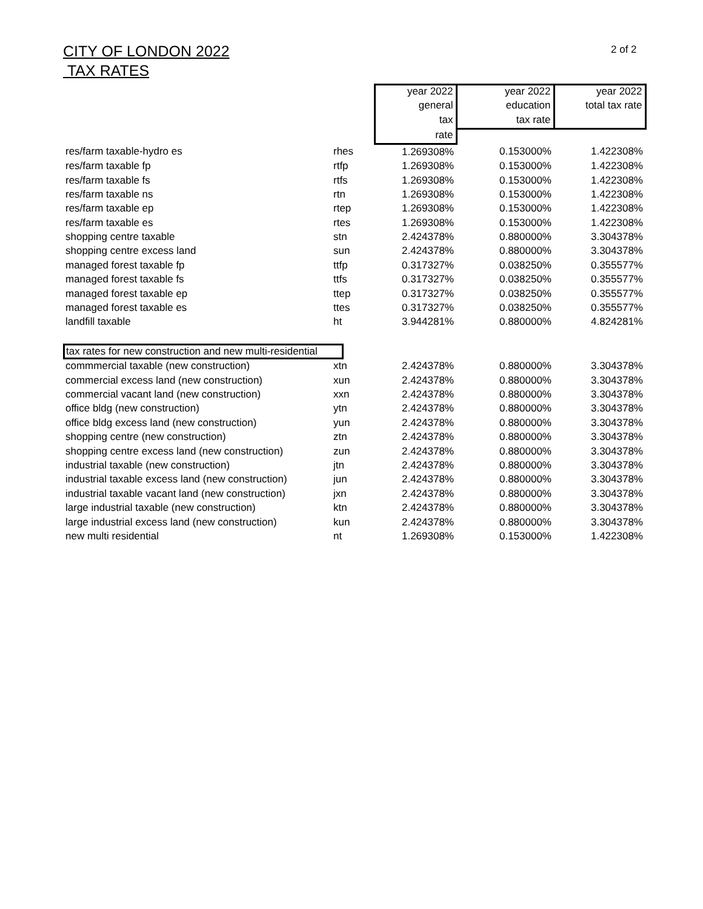CITY OF LONDON 2022
TAX RATES
2 of 2
| | | year 2022 | year 2022 | year 2022 |
| --- | --- | --- | --- | --- |
| | | general | education | total tax rate |
| | | tax | tax rate | |
| | | rate | | |
| res/farm taxable-hydro es | rhes | 1.269308% | 0.153000% | 1.422308% |
| res/farm taxable fp | rtfp | 1.269308% | 0.153000% | 1.422308% |
| res/farm taxable fs | rtfs | 1.269308% | 0.153000% | 1.422308% |
| res/farm taxable ns | rtn | 1.269308% | 0.153000% | 1.422308% |
| res/farm taxable ep | rtep | 1.269308% | 0.153000% | 1.422308% |
| res/farm taxable es | rtes | 1.269308% | 0.153000% | 1.422308% |
| shopping centre taxable | stn | 2.424378% | 0.880000% | 3.304378% |
| shopping centre excess land | sun | 2.424378% | 0.880000% | 3.304378% |
| managed forest taxable fp | ttfp | 0.317327% | 0.038250% | 0.355577% |
| managed forest taxable fs | ttfs | 0.317327% | 0.038250% | 0.355577% |
| managed forest taxable ep | ttep | 0.317327% | 0.038250% | 0.355577% |
| managed forest taxable es | ttes | 0.317327% | 0.038250% | 0.355577% |
| landfill taxable | ht | 3.944281% | 0.880000% | 4.824281% |
| tax rates for new construction and new multi-residential | | | | |
| commmercial taxable (new construction) | xtn | 2.424378% | 0.880000% | 3.304378% |
| commercial excess land (new construction) | xun | 2.424378% | 0.880000% | 3.304378% |
| commercial vacant land (new construction) | xxn | 2.424378% | 0.880000% | 3.304378% |
| office bldg (new construction) | ytn | 2.424378% | 0.880000% | 3.304378% |
| office bldg excess land (new construction) | yun | 2.424378% | 0.880000% | 3.304378% |
| shopping centre (new construction) | ztn | 2.424378% | 0.880000% | 3.304378% |
| shopping centre excess land (new construction) | zun | 2.424378% | 0.880000% | 3.304378% |
| industrial taxable (new construction) | jtn | 2.424378% | 0.880000% | 3.304378% |
| industrial taxable excess land (new construction) | jun | 2.424378% | 0.880000% | 3.304378% |
| industrial taxable vacant land (new construction) | jxn | 2.424378% | 0.880000% | 3.304378% |
| large industrial taxable (new construction) | ktn | 2.424378% | 0.880000% | 3.304378% |
| large industrial excess land (new construction) | kun | 2.424378% | 0.880000% | 3.304378% |
| new multi residential | nt | 1.269308% | 0.153000% | 1.422308% |